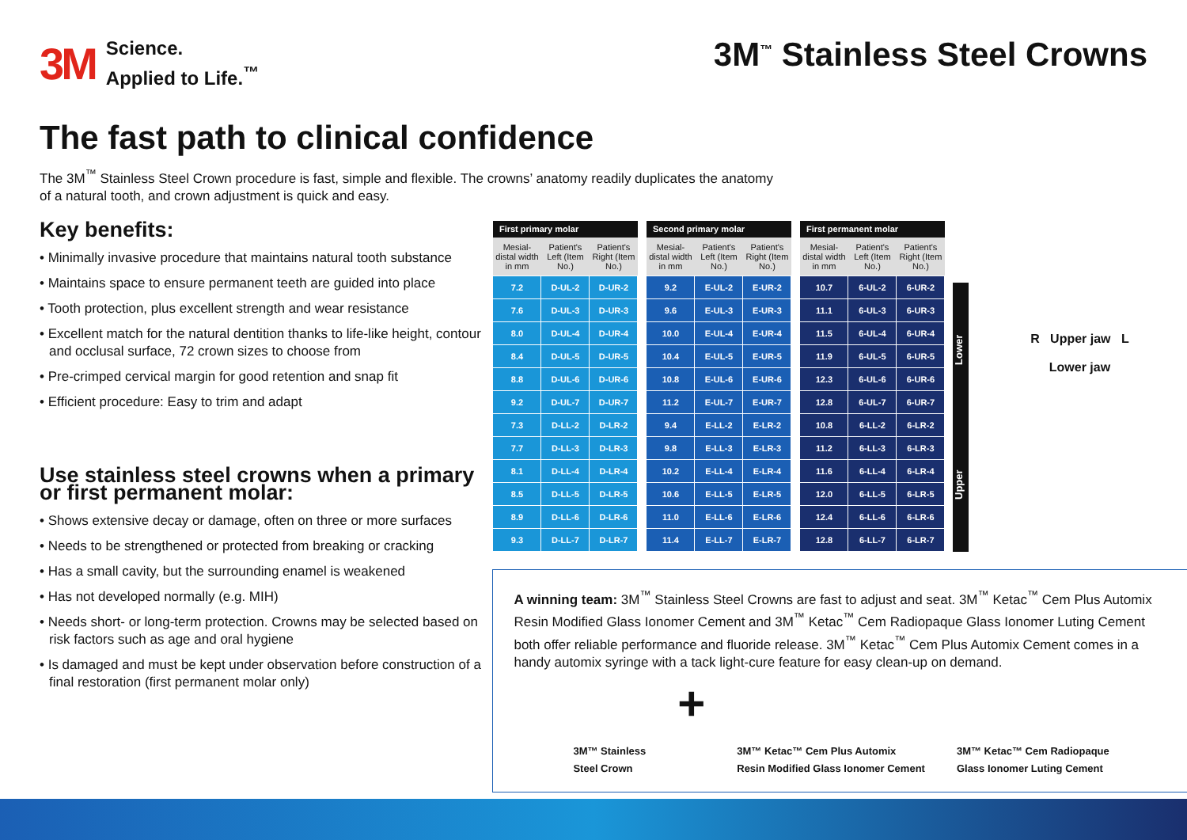3M Science.
Applied to Life.<sup>™</sup>
3M<sup>™</sup> Stainless Steel Crowns
The fast path to clinical confidence
The 3M<sup>™</sup> Stainless Steel Crown procedure is fast, simple and flexible. The crowns’ anatomy readily duplicates the anatomy of a natural tooth, and crown adjustment is quick and easy.
Key benefits:
• Minimally invasive procedure that maintains natural tooth substance
• Maintains space to ensure permanent teeth are guided into place
• Tooth protection, plus excellent strength and wear resistance
• Excellent match for the natural dentition thanks to life-like height, contour and occlusal surface, 72 crown sizes to choose from
• Pre-crimped cervical margin for good retention and snap fit
• Efficient procedure: Easy to trim and adapt
Use stainless steel crowns when a primary or first permanent molar:
• Shows extensive decay or damage, often on three or more surfaces
• Needs to be strengthened or protected from breaking or cracking
• Has a small cavity, but the surrounding enamel is weakened
• Has not developed normally (e.g. MIH)
• Needs short- or long-term protection. Crowns may be selected based on risk factors such as age and oral hygiene
• Is damaged and must be kept under observation before construction of a final restoration (first permanent molar only)
| First primary molar | | |
| --- | --- | --- |
| Mesial-distal width in mm | Patient's Left (Item No.) | Patient's Right (Item No.) |
| 7.2 | D-UL-2 | D-UR-2 |
| 7.6 | D-UL-3 | D-UR-3 |
| 8.0 | D-UL-4 | D-UR-4 |
| 8.4 | D-UL-5 | D-UR-5 |
| 8.8 | D-UL-6 | D-UR-6 |
| 9.2 | D-UL-7 | D-UR-7 |
| 7.3 | D-LL-2 | D-LR-2 |
| 7.7 | D-LL-3 | D-LR-3 |
| 8.1 | D-LL-4 | D-LR-4 |
| 8.5 | D-LL-5 | D-LR-5 |
| 8.9 | D-LL-6 | D-LR-6 |
| 9.3 | D-LL-7 | D-LR-7 |
| Second primary molar | | |
| --- | --- | --- |
| Mesial-distal width in mm | Patient's Left (Item No.) | Patient's Right (Item No.) |
| 9.2 | E-UL-2 | E-UR-2 |
| 9.6 | E-UL-3 | E-UR-3 |
| 10.0 | E-UL-4 | E-UR-4 |
| 10.4 | E-UL-5 | E-UR-5 |
| 10.8 | E-UL-6 | E-UR-6 |
| 11.2 | E-UL-7 | E-UR-7 |
| 9.4 | E-LL-2 | E-LR-2 |
| 9.8 | E-LL-3 | E-LR-3 |
| 10.2 | E-LL-4 | E-LR-4 |
| 10.6 | E-LL-5 | E-LR-5 |
| 11.0 | E-LL-6 | E-LR-6 |
| 11.4 | E-LL-7 | E-LR-7 |
| First permanent molar | | |
| --- | --- | --- |
| Mesial-distal width in mm | Patient's Left (Item No.) | Patient's Right (Item No.) |
| 10.7 | 6-UL-2 | 6-UR-2 |
| 11.1 | 6-UL-3 | 6-UR-3 |
| 11.5 | 6-UL-4 | 6-UR-4 |
| 11.9 | 6-UL-5 | 6-UR-5 |
| 12.3 | 6-UL-6 | 6-UR-6 |
| 12.8 | 6-UL-7 | 6-UR-7 |
| 10.8 | 6-LL-2 | 6-LR-2 |
| 11.2 | 6-LL-3 | 6-LR-3 |
| 11.6 | 6-LL-4 | 6-LR-4 |
| 12.0 | 6-LL-5 | 6-LR-5 |
| 12.4 | 6-LL-6 | 6-LR-6 |
| 12.8 | 6-LL-7 | 6-LR-7 |
Upper Lower
R Upper jaw L
Lower jaw
A winning team: 3M<sup>™</sup> Stainless Steel Crowns are fast to adjust and seat. 3M<sup>™</sup> Ketac<sup>™</sup> Cem Plus Automix Resin Modified Glass Ionomer Cement and 3M<sup>™</sup> Ketac<sup>™</sup> Cem Radiopaque Glass Ionomer Luting Cement both offer reliable performance and fluoride release. 3M<sup>™</sup> Ketac<sup>™</sup> Cem Plus Automix Cement comes in a handy automix syringe with a tack light-cure feature for easy clean-up on demand.
3M™ Stainless
Steel Crown
+
3M™ Ketac™ Cem Plus Automix
Resin Modified Glass Ionomer Cement
3M™ Ketac™ Cem Radiopaque
Glass Ionomer Luting Cement